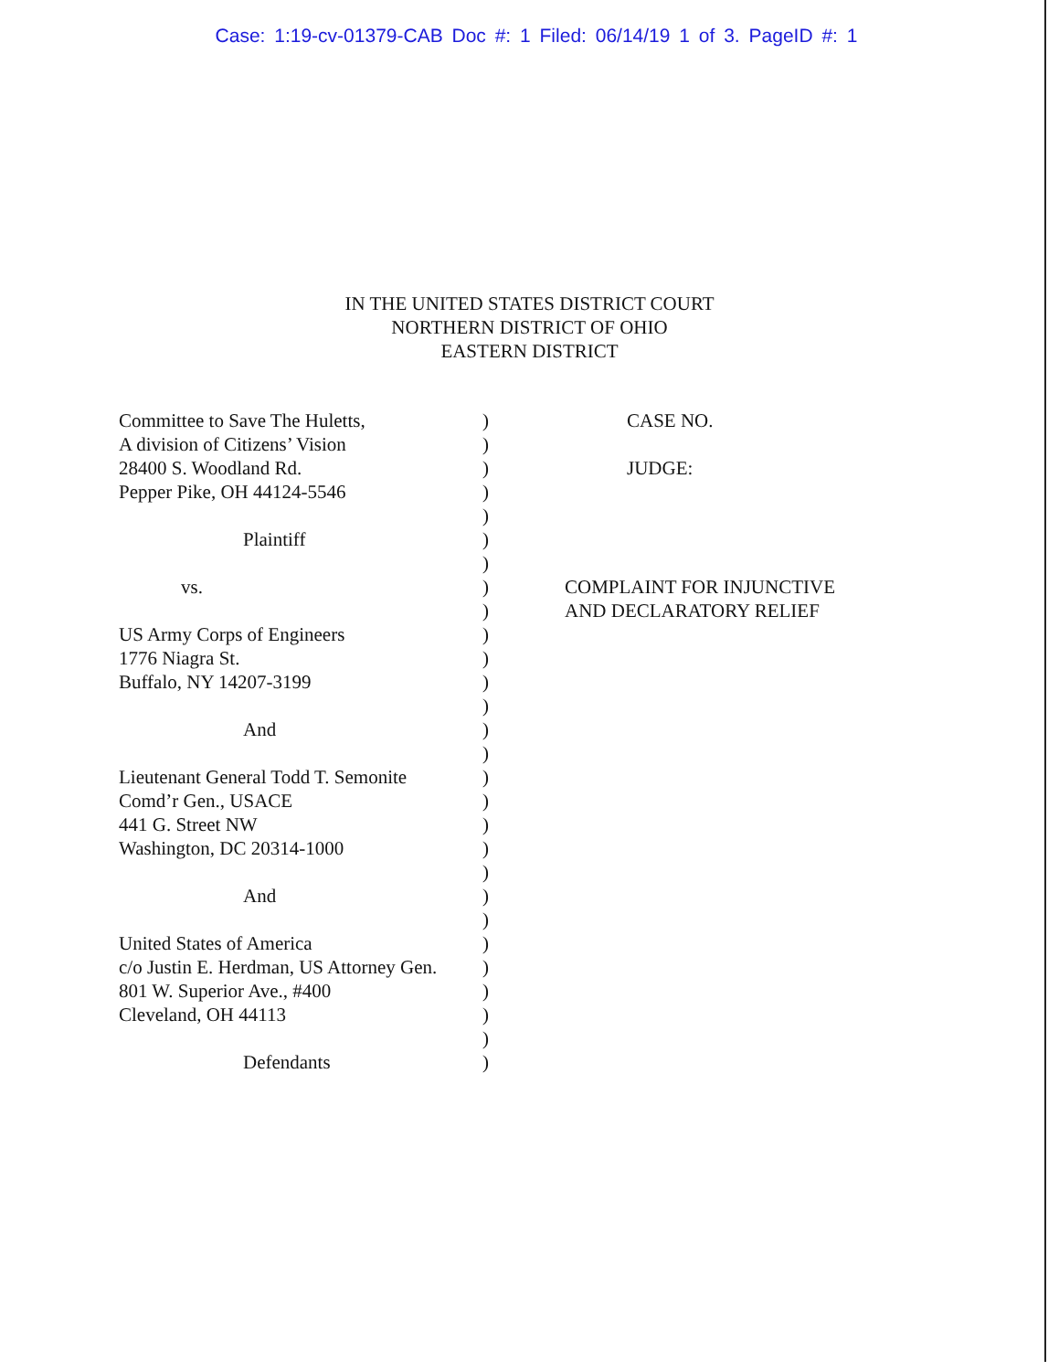Case: 1:19-cv-01379-CAB Doc #: 1 Filed: 06/14/19 1 of 3. PageID #: 1
IN THE UNITED STATES DISTRICT COURT
NORTHERN DISTRICT OF OHIO
EASTERN DISTRICT
Committee to Save The Huletts,
A division of Citizens’ Vision
28400 S. Woodland Rd.
Pepper Pike, OH 44124-5546
Plaintiff
vs.
US Army Corps of Engineers
1776 Niagra St.
Buffalo, NY 14207-3199
And
Lieutenant General Todd T. Semonite
Comd’r Gen., USACE
441 G. Street NW
Washington, DC 20314-1000
And
United States of America
c/o Justin E. Herdman, US Attorney Gen.
801 W. Superior Ave., #400
Cleveland, OH 44113
Defendants
)
)
)
)
)
)
)
)
)
)
)
)
)
)
)
)
)
)
)
)
)
)
)
)
)
)
)
)
CASE NO.
JUDGE:
COMPLAINT FOR INJUNCTIVE
AND DECLARATORY RELIEF